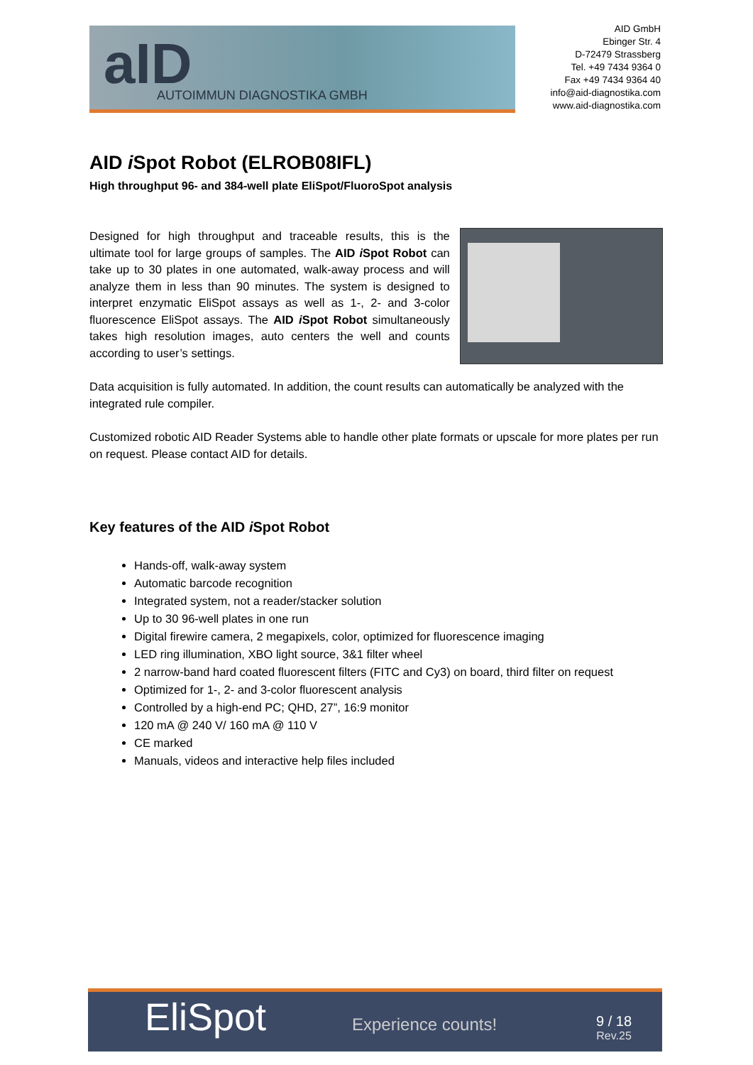aID AUTOIMMUN DIAGNOSTIKA GMBH
AID GmbH
Ebinger Str. 4
D-72479 Strassberg
Tel. +49 7434 9364 0
Fax +49 7434 9364 40
info@aid-diagnostika.com
www.aid-diagnostika.com
AID i Spot Robot (ELROB08IFL)
High throughput 96- and 384-well plate EliSpot/FluoroSpot analysis
Designed for high throughput and traceable results, this is the ultimate tool for large groups of samples. The AID i Spot Robot can take up to 30 plates in one automated, walk-away process and will analyze them in less than 90 minutes. The system is designed to interpret enzymatic EliSpot assays as well as 1-, 2- and 3-color fluorescence EliSpot assays. The AID i Spot Robot simultaneously takes high resolution images, auto centers the well and counts according to user’s settings.
Data acquisition is fully automated. In addition, the count results can automatically be analyzed with the integrated rule compiler.
Customized robotic AID Reader Systems able to handle other plate formats or upscale for more plates per run on request. Please contact AID for details.
Key features of the AID i Spot Robot
Hands-off, walk-away system
Automatic barcode recognition
Integrated system, not a reader/stacker solution
Up to 30 96-well plates in one run
Digital firewire camera, 2 megapixels, color, optimized for fluorescence imaging
LED ring illumination, XBO light source, 3&1 filter wheel
2 narrow-band hard coated fluorescent filters (FITC and Cy3) on board, third filter on request
Optimized for 1-, 2- and 3-color fluorescent analysis
Controlled by a high-end PC; QHD, 27”, 16:9 monitor
120 mA @ 240 V/ 160 mA @ 110 V
CE marked
Manuals, videos and interactive help files included
EliSpot Experience counts! 9 / 18
Rev.25